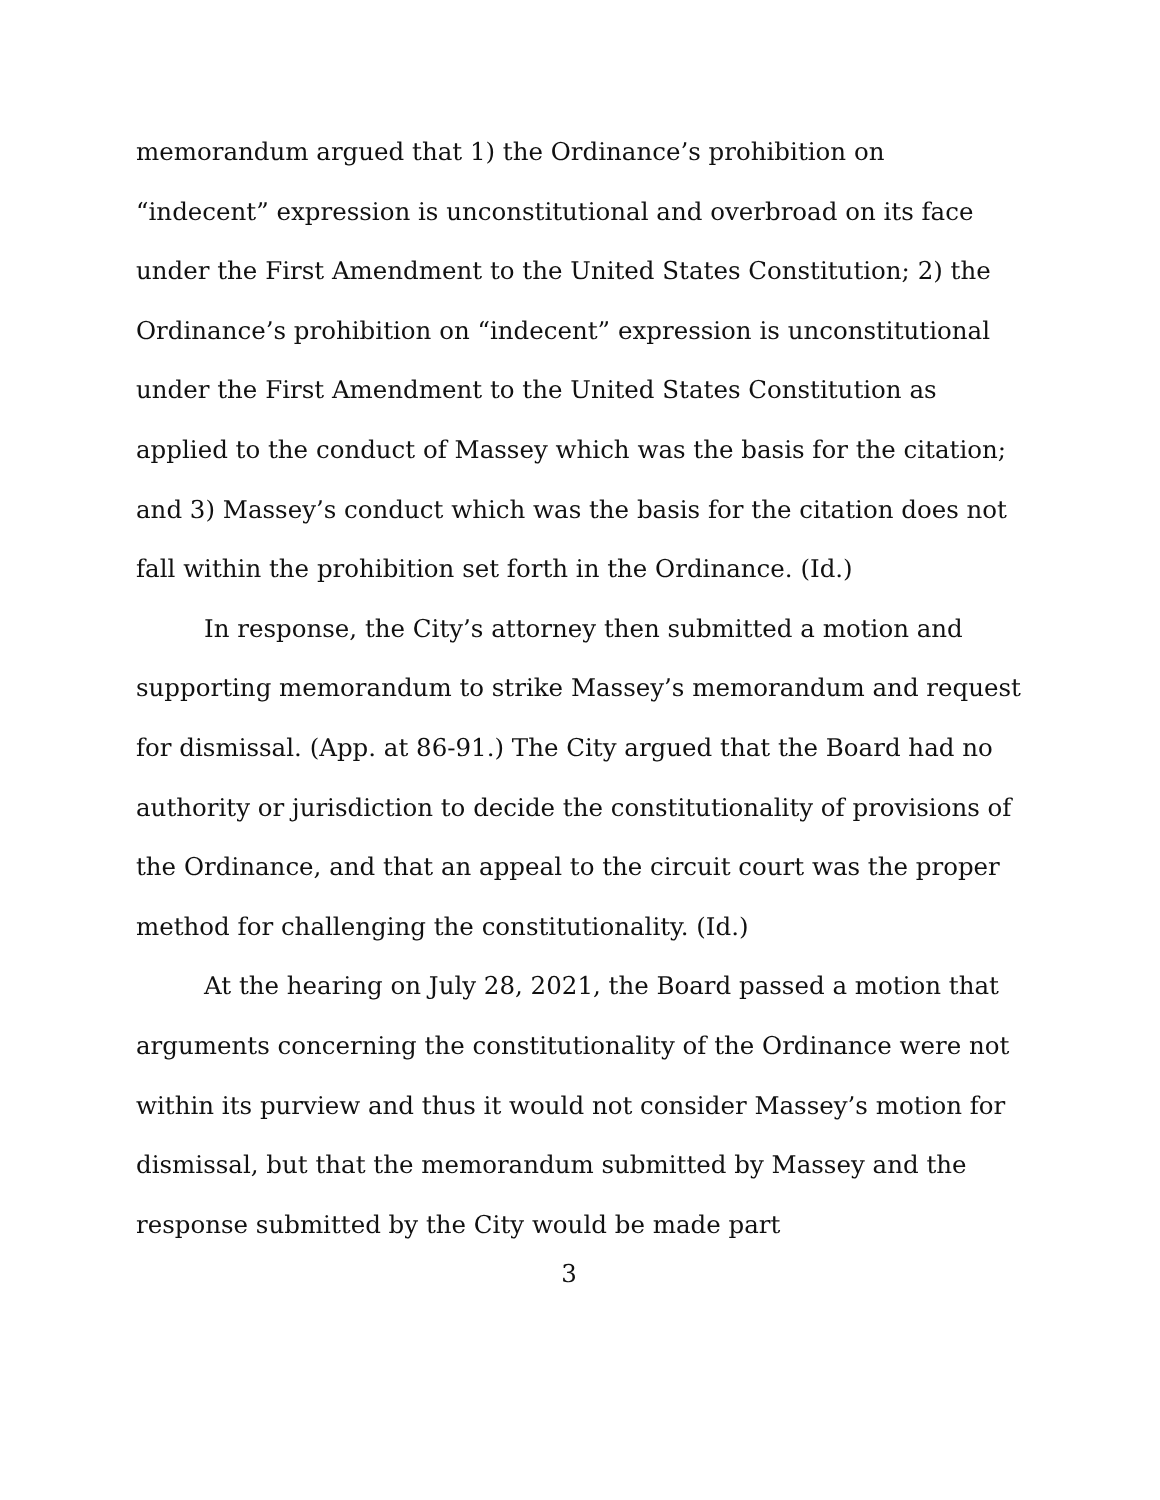memorandum argued that 1) the Ordinance’s prohibition on “indecent” expression is unconstitutional and overbroad on its face under the First Amendment to the United States Constitution; 2) the Ordinance’s prohibition on “indecent” expression is unconstitutional under the First Amendment to the United States Constitution as applied to the conduct of Massey which was the basis for the citation; and 3) Massey’s conduct which was the basis for the citation does not fall within the prohibition set forth in the Ordinance. (Id.)
In response, the City’s attorney then submitted a motion and supporting memorandum to strike Massey’s memorandum and request for dismissal. (App. at 86-91.) The City argued that the Board had no authority or jurisdiction to decide the constitutionality of provisions of the Ordinance, and that an appeal to the circuit court was the proper method for challenging the constitutionality. (Id.)
At the hearing on July 28, 2021, the Board passed a motion that arguments concerning the constitutionality of the Ordinance were not within its purview and thus it would not consider Massey’s motion for dismissal, but that the memorandum submitted by Massey and the response submitted by the City would be made part
3